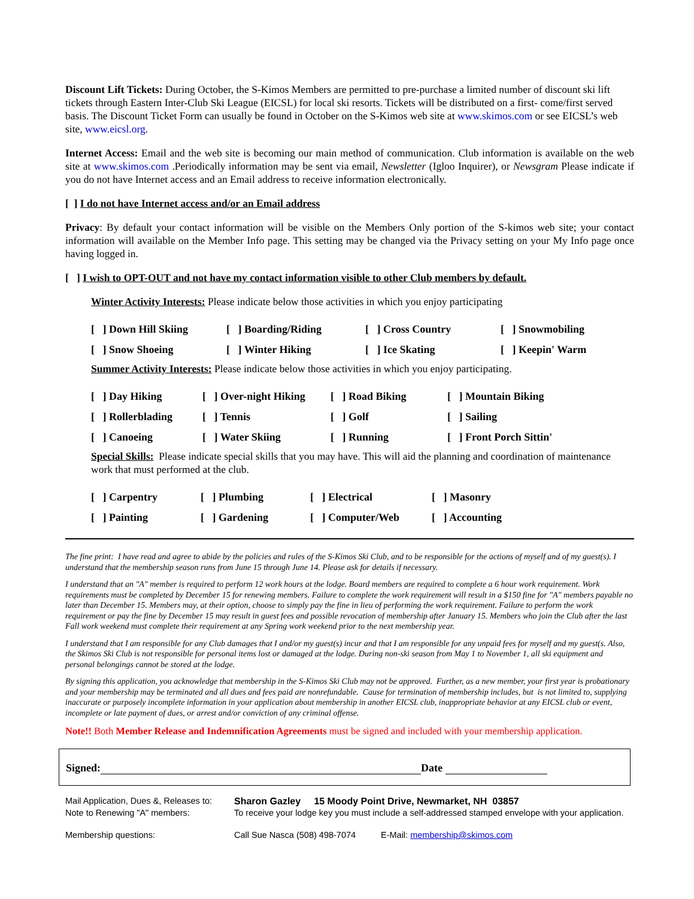Discount Lift Tickets: During October, the S-Kimos Members are permitted to pre-purchase a limited number of discount ski lift tickets through Eastern Inter-Club Ski League (EICSL) for local ski resorts. Tickets will be distributed on a first- come/first served basis. The Discount Ticket Form can usually be found in October on the S-Kimos web site at www.skimos.com or see EICSL’s web site, www.eicsl.org.
Internet Access: Email and the web site is becoming our main method of communication. Club information is available on the web site at www.skimos.com .Periodically information may be sent via email, Newsletter (Igloo Inquirer), or Newsgram Please indicate if you do not have Internet access and an Email address to receive information electronically.
[ ] I do not have Internet access and/or an Email address
Privacy: By default your contact information will be visible on the Members Only portion of the S-kimos web site; your contact information will available on the Member Info page. This setting may be changed via the Privacy setting on your My Info page once having logged in.
[ ] I wish to OPT-OUT and not have my contact information visible to other Club members by default.
Winter Activity Interests: Please indicate below those activities in which you enjoy participating
| [ ] Down Hill Skiing | [ ] Boarding/Riding | [ ] Cross Country | [ ] Snowmobiling |
| [ ] Snow Shoeing | [ ] Winter Hiking | [ ] Ice Skating | [ ] Keepin' Warm |
Summer Activity Interests: Please indicate below those activities in which you enjoy participating.
| [ ] Day Hiking | [ ] Over-night Hiking | [ ] Road Biking | [ ] Mountain Biking |
| [ ] Rollerblading | [ ] Tennis | [ ] Golf | [ ] Sailing |
| [ ] Canoeing | [ ] Water Skiing | [ ] Running | [ ] Front Porch Sittin' |
Special Skills: Please indicate special skills that you may have. This will aid the planning and coordination of maintenance work that must performed at the club.
| [ ] Carpentry | [ ] Plumbing | [ ] Electrical | [ ] Masonry |
| [ ] Painting | [ ] Gardening | [ ] Computer/Web | [ ] Accounting |
The fine print: I have read and agree to abide by the policies and rules of the S-Kimos Ski Club, and to be responsible for the actions of myself and of my guest(s). I understand that the membership season runs from June 15 through June 14. Please ask for details if necessary.
I understand that an "A" member is required to perform 12 work hours at the lodge. Board members are required to complete a 6 hour work requirement. Work requirements must be completed by December 15 for renewing members. Failure to complete the work requirement will result in a $150 fine for "A" members payable no later than December 15. Members may, at their option, choose to simply pay the fine in lieu of performing the work requirement. Failure to perform the work requirement or pay the fine by December 15 may result in guest fees and possible revocation of membership after January 15. Members who join the Club after the last Fall work weekend must complete their requirement at any Spring work weekend prior to the next membership year.
I understand that I am responsible for any Club damages that I and/or my guest(s) incur and that I am responsible for any unpaid fees for myself and my guest(s. Also, the Skimos Ski Club is not responsible for personal items lost or damaged at the lodge. During non-ski season from May 1 to November 1, all ski equipment and personal belongings cannot be stored at the lodge.
By signing this application, you acknowledge that membership in the S-Kimos Ski Club may not be approved. Further, as a new member, your first year is probationary and your membership may be terminated and all dues and fees paid are nonrefundable. Cause for termination of membership includes, but is not limited to, supplying inaccurate or purposely incomplete information in your application about membership in another EICSL club, inappropriate behavior at any EICSL club or event, incomplete or late payment of dues, or arrest and/or conviction of any criminal offense.
Note!! Both Member Release and Indemnification Agreements must be signed and included with your membership application.
Signed: Date
| Mail Application, Dues &, Releases to: | Sharon Gazley 15 Moody Point Drive, Newmarket, NH 03857 | |
| Note to Renewing "A" members: | To receive your lodge key you must include a self-addressed stamped envelope with your application. | |
| Membership questions: | Call Sue Nasca (508) 498-7074 | E-Mail: membership@skimos.com |